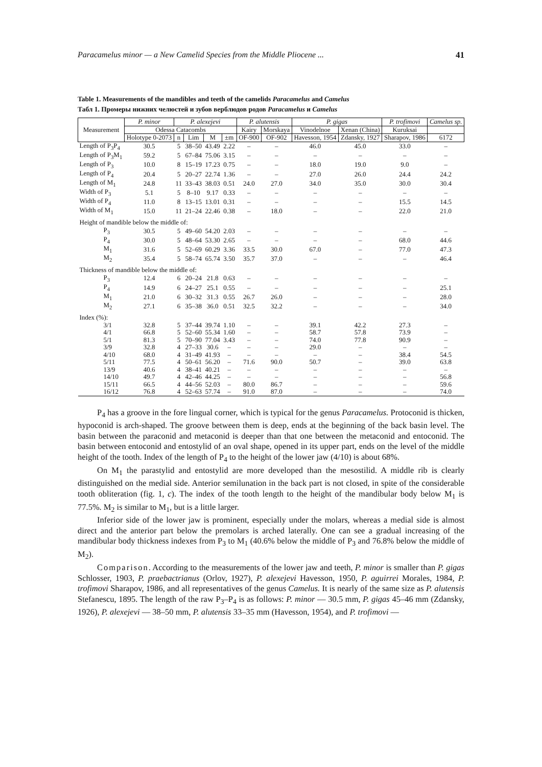Paracamelus minor — a New Camelid Species from the Middle Pliocene ... 41
Table 1. Measurements of the mandibles and teeth of the camelids Paracamelus and Camelus
Табл 1. Промеры нижних челюстей и зубов верблюдов родов Paracamelus и Camelus
| Measurement | P. minor | P. alexejevi | | | | P. alutensis | | P. gigas | | P. trofimovi | Camelus sp. |
| --- | --- | --- | --- | --- | --- | --- | --- | --- | --- | --- | --- |
| | Odessa Catacombs | | | | | Kairy | Morskaya | Vinodelnoe | Xenan (China) | Kuruksai | |
| | Holotype 0-2073 | n | Lim | M | ±m | OF-900 | OF-902 | Havesson, 1954 | Zdansky, 1927 | Sharapov, 1986 | 6172 |
| Length of P<sub>3</sub>P<sub>4</sub> | 30.5 | 5 | 38–50 | 43.49 | 2.22 | – | – | 46.0 | 45.0 | 33.0 | – |
| Length of P<sub>3</sub>M<sub>1</sub> | 59.2 | 5 | 67–84 | 75.06 | 3.15 | – | – | – | – | – | – |
| Length of P<sub>3</sub> | 10.0 | 8 | 15–19 | 17.23 | 0.75 | – | – | 18.0 | 19.0 | 9.0 | – |
| Length of P<sub>4</sub> | 20.4 | 5 | 20–27 | 22.74 | 1.36 | – | – | 27.0 | 26.0 | 24.4 | 24.2 |
| Length of M<sub>1</sub> | 24.8 | 11 | 33–43 | 38.03 | 0.51 | 24.0 | 27.0 | 34.0 | 35.0 | 30.0 | 30.4 |
| Width of P<sub>3</sub> | 5.1 | 5 | 8–10 | 9.17 | 0.33 | – | – | – | – | – | – |
| Width of P<sub>4</sub> | 11.0 | 8 | 13–15 | 13.01 | 0.31 | – | – | – | – | 15.5 | 14.5 |
| Width of M<sub>1</sub> | 15.0 | 11 | 21–24 | 22.46 | 0.38 | – | 18.0 | – | – | 22.0 | 21.0 |
| Height of mandible below the middle of: | | | | | | | | | | | |
| P<sub>3</sub> | 30.5 | 5 | 49–60 | 54.20 | 2.03 | – | – | – | – | – | – |
| P<sub>4</sub> | 30.0 | 5 | 48–64 | 53.30 | 2.65 | – | – | – | – | 68.0 | 44.6 |
| M<sub>1</sub> | 31.6 | 5 | 52–69 | 60.29 | 3.36 | 33.5 | 30.0 | 67.0 | – | 77.0 | 47.3 |
| M<sub>2</sub> | 35.4 | 5 | 58–74 | 65.74 | 3.50 | 35.7 | 37.0 | – | – | – | 46.4 |
| Thickness of mandible below the middle of: | | | | | | | | | | | |
| P<sub>3</sub> | 12.4 | 6 | 20–24 | 21.8 | 0.63 | – | – | – | – | – | – |
| P<sub>4</sub> | 14.9 | 6 | 24–27 | 25.1 | 0.55 | – | – | – | – | – | 25.1 |
| M<sub>1</sub> | 21.0 | 6 | 30–32 | 31.3 | 0.55 | 26.7 | 26.0 | – | – | – | 28.0 |
| M<sub>2</sub> | 27.1 | 6 | 35–38 | 36.0 | 0.51 | 32.5 | 32.2 | – | – | – | 34.0 |
| Index (%): | | | | | | | | | | | |
| 3/1 | 32.8 | 5 | 37–44 | 39.74 | 1.10 | – | – | 39.1 | 42.2 | 27.3 | – |
| 4/1 | 66.8 | 5 | 52–60 | 55.34 | 1.60 | – | – | 58.7 | 57.8 | 73.9 | – |
| 5/1 | 81.3 | 5 | 70–90 | 77.04 | 3.43 | – | – | 74.0 | 77.8 | 90.9 | – |
| 3/9 | 32.8 | 4 | 27–33 | 30.6 | – | – | – | 29.0 | – | – | – |
| 4/10 | 68.0 | 4 | 31–49 | 41.93 | – | – | – | – | – | 38.4 | 54.5 |
| 5/11 | 77.5 | 4 | 50–61 | 56.20 | – | 71.6 | 90.0 | 50.7 | – | 39.0 | 63.8 |
| 13/9 | 40.6 | 4 | 38–41 | 40.21 | – | – | – | – | – | – | – |
| 14/10 | 49.7 | 4 | 42–46 | 44.25 | – | – | – | – | – | – | 56.8 |
| 15/11 | 66.5 | 4 | 44–56 | 52.03 | – | 80.0 | 86.7 | – | – | – | 59.6 |
| 16/12 | 76.8 | 4 | 52–63 | 57.74 | – | 91.0 | 87.0 | – | – | – | 74.0 |
P<sub>4</sub> has a groove in the fore lingual corner, which is typical for the genus Paracamelus. Protoconid is thicken, hypoconid is arch-shaped. The groove between them is deep, ends at the beginning of the back basin level. The basin between the paraconid and metaconid is deeper than that one between the metaconid and entoconid. The basin between entoconid and entostylid of an oval shape, opened in its upper part, ends on the level of the middle height of the tooth. Index of the length of P<sub>4</sub> to the height of the lower jaw (4/10) is about 68%.
On M<sub>1</sub> the parastylid and entostylid are more developed than the mesostilid. A middle rib is clearly distinguished on the medial side. Anterior semilunation in the back part is not closed, in spite of the considerable tooth obliteration (fig. 1, c). The index of the tooth length to the height of the mandibular body below M<sub>1</sub> is 77.5%. M<sub>2</sub> is similar to M<sub>1</sub>, but is a little larger.
Inferior side of the lower jaw is prominent, especially under the molars, whereas a medial side is almost direct and the anterior part below the premolars is arched laterally. One can see a gradual increasing of the mandibular body thickness indexes from P<sub>3</sub> to M<sub>1</sub> (40.6% below the middle of P<sub>3</sub> and 76.8% below the middle of M<sub>2</sub>).
Comparison. According to the measurements of the lower jaw and teeth, P. minor is smaller than P. gigas Schlosser, 1903, P. praebactrianus (Orlov, 1927), P. alexejevi Havesson, 1950, P. aguirrei Morales, 1984, P. trofimovi Sharapov, 1986, and all representatives of the genus Camelus. It is nearly of the same size as P. alutensis Stefanescu, 1895. The length of the raw P<sub>3</sub>–P<sub>4</sub> is as follows: P. minor — 30.5 mm, P. gigas 45–46 mm (Zdansky, 1926), P. alexejevi — 38–50 mm, P. alutensis 33–35 mm (Havesson, 1954), and P. trofimovi —